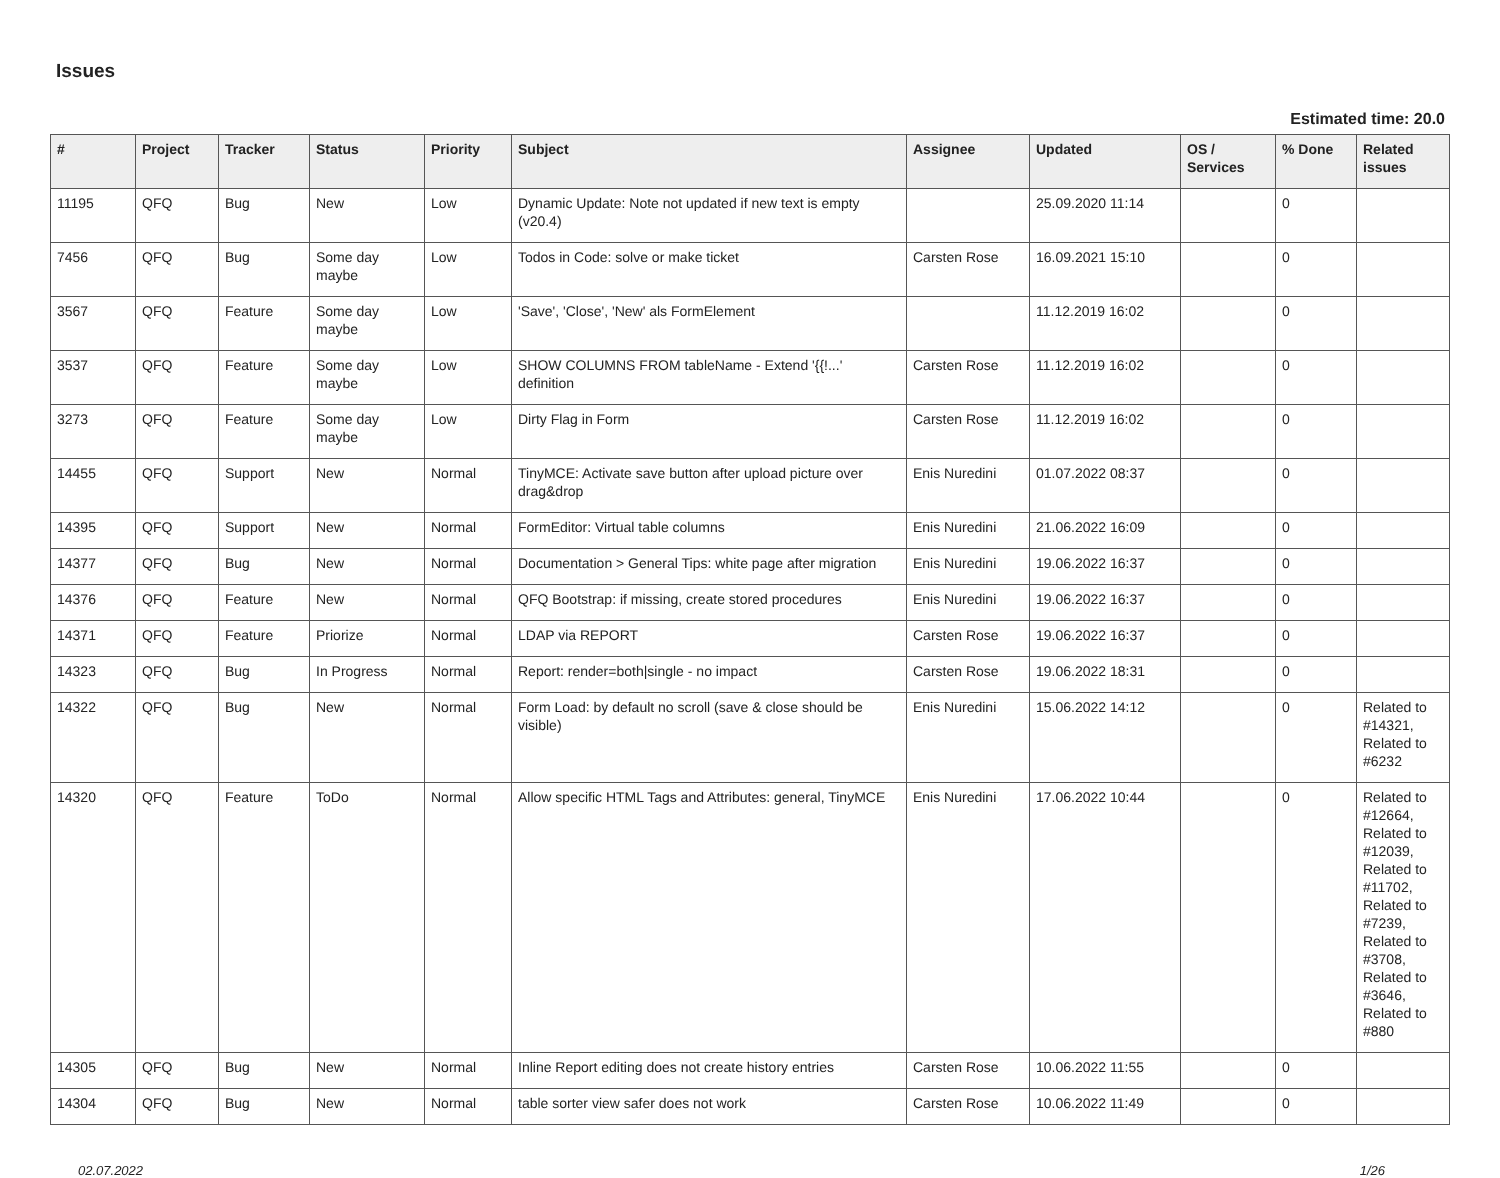Issues
Estimated time: 20.0
| # | Project | Tracker | Status | Priority | Subject | Assignee | Updated | OS / Services | % Done | Related issues |
| --- | --- | --- | --- | --- | --- | --- | --- | --- | --- | --- |
| 11195 | QFQ | Bug | New | Low | Dynamic Update: Note not updated if new text is empty (v20.4) | | 25.09.2020 11:14 | | 0 | |
| 7456 | QFQ | Bug | Some day maybe | Low | Todos in Code: solve or make ticket | Carsten Rose | 16.09.2021 15:10 | | 0 | |
| 3567 | QFQ | Feature | Some day maybe | Low | 'Save', 'Close', 'New' als FormElement | | 11.12.2019 16:02 | | 0 | |
| 3537 | QFQ | Feature | Some day maybe | Low | SHOW COLUMNS FROM tableName - Extend '{{!...' definition | Carsten Rose | 11.12.2019 16:02 | | 0 | |
| 3273 | QFQ | Feature | Some day maybe | Low | Dirty Flag in Form | Carsten Rose | 11.12.2019 16:02 | | 0 | |
| 14455 | QFQ | Support | New | Normal | TinyMCE: Activate save button after upload picture over drag&drop | Enis Nuredini | 01.07.2022 08:37 | | 0 | |
| 14395 | QFQ | Support | New | Normal | FormEditor: Virtual table columns | Enis Nuredini | 21.06.2022 16:09 | | 0 | |
| 14377 | QFQ | Bug | New | Normal | Documentation > General Tips: white page after migration | Enis Nuredini | 19.06.2022 16:37 | | 0 | |
| 14376 | QFQ | Feature | New | Normal | QFQ Bootstrap: if missing, create stored procedures | Enis Nuredini | 19.06.2022 16:37 | | 0 | |
| 14371 | QFQ | Feature | Priorize | Normal | LDAP via REPORT | Carsten Rose | 19.06.2022 16:37 | | 0 | |
| 14323 | QFQ | Bug | In Progress | Normal | Report: render=both/single - no impact | Carsten Rose | 19.06.2022 18:31 | | 0 | |
| 14322 | QFQ | Bug | New | Normal | Form Load: by default no scroll (save & close should be visible) | Enis Nuredini | 15.06.2022 14:12 | | 0 | Related to #14321, Related to #6232 |
| 14320 | QFQ | Feature | ToDo | Normal | Allow specific HTML Tags and Attributes: general, TinyMCE | Enis Nuredini | 17.06.2022 10:44 | | 0 | Related to #12664, Related to #12039, Related to #11702, Related to #7239, Related to #3708, Related to #3646, Related to #880 |
| 14305 | QFQ | Bug | New | Normal | Inline Report editing does not create history entries | Carsten Rose | 10.06.2022 11:55 | | 0 | |
| 14304 | QFQ | Bug | New | Normal | table sorter view safer does not work | Carsten Rose | 10.06.2022 11:49 | | 0 | |
02.07.2022 1/26